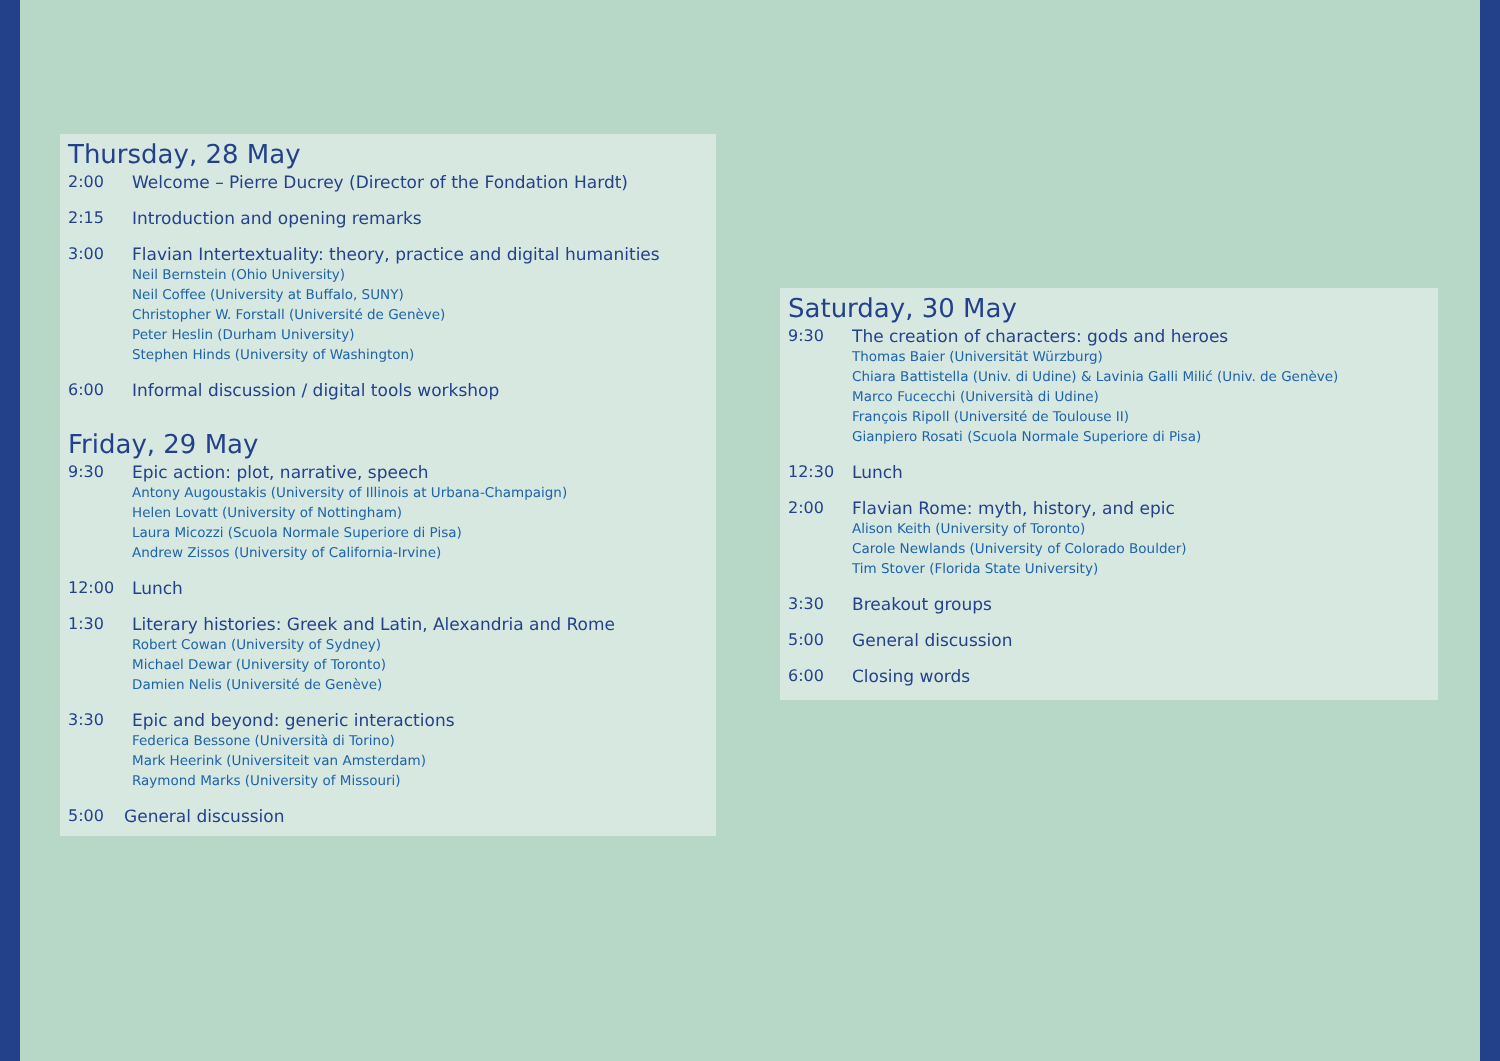Thursday, 28 May
2:00 Welcome – Pierre Ducrey (Director of the Fondation Hardt)
2:15 Introduction and opening remarks
3:00 Flavian Intertextuality: theory, practice and digital humanities
Neil Bernstein (Ohio University)
Neil Coffee (University at Buffalo, SUNY)
Christopher W. Forstall (Université de Genève)
Peter Heslin (Durham University)
Stephen Hinds (University of Washington)
6:00 Informal discussion / digital tools workshop
Friday, 29 May
9:30 Epic action: plot, narrative, speech
Antony Augoustakis (University of Illinois at Urbana-Champaign)
Helen Lovatt (University of Nottingham)
Laura Micozzi (Scuola Normale Superiore di Pisa)
Andrew Zissos (University of California-Irvine)
12:00 Lunch
1:30 Literary histories: Greek and Latin, Alexandria and Rome
Robert Cowan (University of Sydney)
Michael Dewar (University of Toronto)
Damien Nelis (Université de Genève)
3:30 Epic and beyond: generic interactions
Federica Bessone (Università di Torino)
Mark Heerink (Universiteit van Amsterdam)
Raymond Marks (University of Missouri)
5:00 General discussion
Saturday, 30 May
9:30 The creation of characters: gods and heroes
Thomas Baier (Universität Würzburg)
Chiara Battistella (Univ. di Udine) & Lavinia Galli Milić (Univ. de Genève)
Marco Fucecchi (Università di Udine)
François Ripoll (Université de Toulouse II)
Gianpiero Rosati (Scuola Normale Superiore di Pisa)
12:30 Lunch
2:00 Flavian Rome: myth, history, and epic
Alison Keith (University of Toronto)
Carole Newlands (University of Colorado Boulder)
Tim Stover (Florida State University)
3:30 Breakout groups
5:00 General discussion
6:00 Closing words